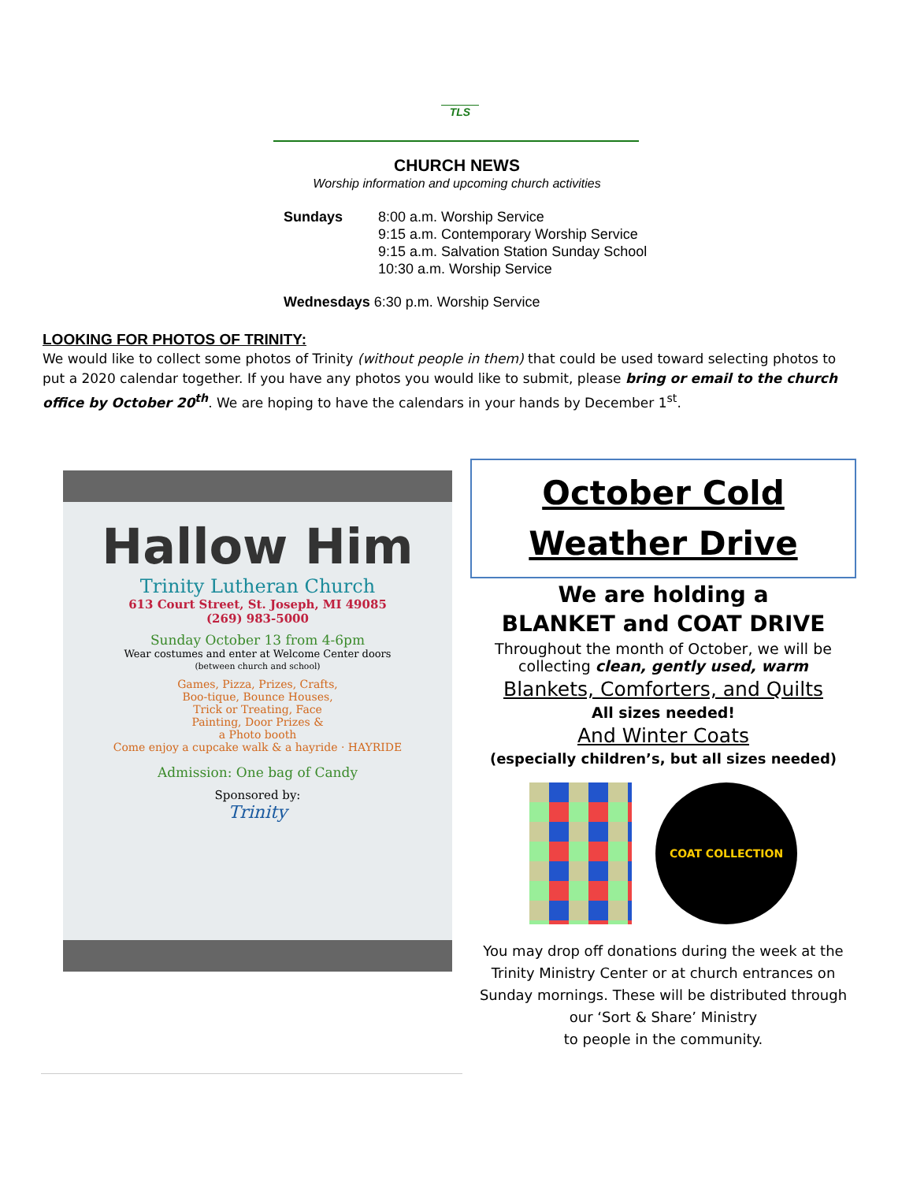TLS
CHURCH NEWS
Worship information and upcoming church activities
| Sundays | 8:00 a.m. Worship Service 9:15 a.m. Contemporary Worship Service 9:15 a.m. Salvation Station Sunday School 10:30 a.m. Worship Service |
| Wednesdays 6:30 p.m. Worship Service | |
LOOKING FOR PHOTOS OF TRINITY:
We would like to collect some photos of Trinity (without people in them) that could be used toward selecting photos to put a 2020 calendar together. If you have any photos you would like to submit, please bring or email to the church office by October 20<sup>th</sup>. We are hoping to have the calendars in your hands by December 1<sup>st</sup>.
Hallow Him
Trinity Lutheran Church
613 Court Street, St. Joseph, MI 49085
(269) 983-5000
Sunday October 13 from 4-6pm
Wear costumes and enter at Welcome Center doors
(between church and school)
Games, Pizza, Prizes, Crafts,
Boo-tique, Bounce Houses,
Trick or Treating, Face
Painting, Door Prizes &
a Photo booth
Come enjoy a cupcake walk & a hayride · HAYRIDE
Admission: One bag of Candy
Sponsored by:
Trinity
October Cold
Weather Drive
We are holding a
BLANKET and COAT DRIVE
Throughout the month of October, we will be collecting clean, gently used, warm
Blankets, Comforters, and Quilts
All sizes needed!
And Winter Coats
(especially children’s, but all sizes needed)
COAT COLLECTION
You may drop off donations during the week at the Trinity Ministry Center or at church entrances on Sunday mornings. These will be distributed through our ‘Sort & Share’ Ministry
to people in the community.